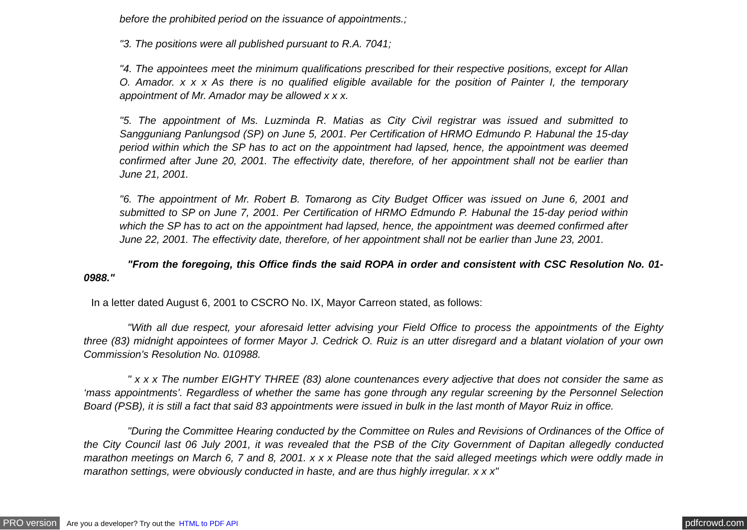before the prohibited period on the issuance of appointments.;
"3. The positions were all published pursuant to R.A. 7041;
"4. The appointees meet the minimum qualifications prescribed for their respective positions, except for Allan O. Amador. x x x As there is no qualified eligible available for the position of Painter I, the temporary appointment of Mr. Amador may be allowed x x x.
"5. The appointment of Ms. Luzminda R. Matias as City Civil registrar was issued and submitted to Sangguniang Panlungsod (SP) on June 5, 2001. Per Certification of HRMO Edmundo P. Habunal the 15-day period within which the SP has to act on the appointment had lapsed, hence, the appointment was deemed confirmed after June 20, 2001. The effectivity date, therefore, of her appointment shall not be earlier than June 21, 2001.
"6. The appointment of Mr. Robert B. Tomarong as City Budget Officer was issued on June 6, 2001 and submitted to SP on June 7, 2001. Per Certification of HRMO Edmundo P. Habunal the 15-day period within which the SP has to act on the appointment had lapsed, hence, the appointment was deemed confirmed after June 22, 2001. The effectivity date, therefore, of her appointment shall not be earlier than June 23, 2001.
"From the foregoing, this Office finds the said ROPA in order and consistent with CSC Resolution No. 01-0988."
In a letter dated August 6, 2001 to CSCRO No. IX, Mayor Carreon stated, as follows:
"With all due respect, your aforesaid letter advising your Field Office to process the appointments of the Eighty three (83) midnight appointees of former Mayor J. Cedrick O. Ruiz is an utter disregard and a blatant violation of your own Commission’s Resolution No. 010988.
" x x x The number EIGHTY THREE (83) alone countenances every adjective that does not consider the same as ‘mass appointments’. Regardless of whether the same has gone through any regular screening by the Personnel Selection Board (PSB), it is still a fact that said 83 appointments were issued in bulk in the last month of Mayor Ruiz in office.
"During the Committee Hearing conducted by the Committee on Rules and Revisions of Ordinances of the Office of the City Council last 06 July 2001, it was revealed that the PSB of the City Government of Dapitan allegedly conducted marathon meetings on March 6, 7 and 8, 2001. x x x Please note that the said alleged meetings which were oddly made in marathon settings, were obviously conducted in haste, and are thus highly irregular. x x x"
PRO version Are you a developer? Try out the HTML to PDF API pdfcrowd.com